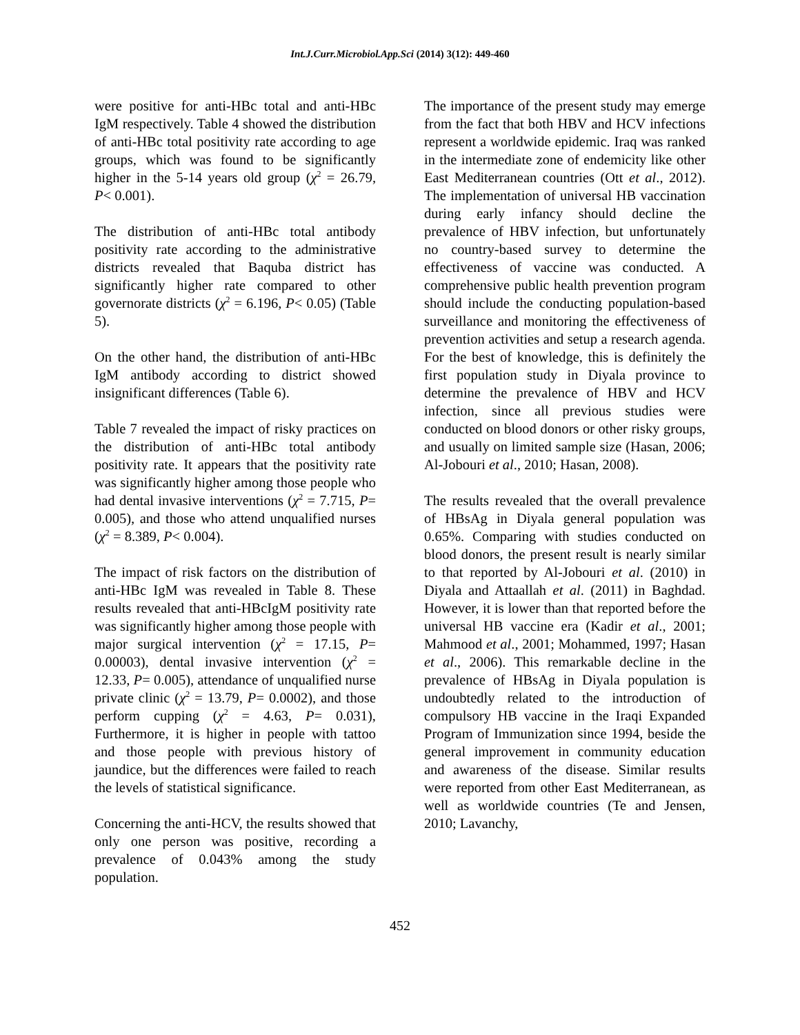Int.J.Curr.Microbiol.App.Sci (2014) 3(12): 449-460
were positive for anti-HBc total and anti-HBc IgM respectively. Table 4 showed the distribution of anti-HBc total positivity rate according to age groups, which was found to be significantly higher in the 5-14 years old group (χ<sup>2</sup> = 26.79, P< 0.001).
The distribution of anti-HBc total antibody positivity rate according to the administrative districts revealed that Baquba district has significantly higher rate compared to other governorate districts (χ<sup>2</sup> = 6.196, P< 0.05) (Table 5).
On the other hand, the distribution of anti-HBc IgM antibody according to district showed insignificant differences (Table 6).
Table 7 revealed the impact of risky practices on the distribution of anti-HBc total antibody positivity rate. It appears that the positivity rate was significantly higher among those people who had dental invasive interventions (χ<sup>2</sup> = 7.715, P= 0.005), and those who attend unqualified nurses (χ<sup>2</sup> = 8.389, P< 0.004).
The impact of risk factors on the distribution of anti-HBc IgM was revealed in Table 8. These results revealed that anti-HBcIgM positivity rate was significantly higher among those people with major surgical intervention (χ<sup>2</sup> = 17.15, P= 0.00003), dental invasive intervention (χ<sup>2</sup> = 12.33, P= 0.005), attendance of unqualified nurse private clinic (χ<sup>2</sup> = 13.79, P= 0.0002), and those perform cupping (χ<sup>2</sup> = 4.63, P= 0.031), Furthermore, it is higher in people with tattoo and those people with previous history of jaundice, but the differences were failed to reach the levels of statistical significance.
Concerning the anti-HCV, the results showed that only one person was positive, recording a prevalence of 0.043% among the study population.
The importance of the present study may emerge from the fact that both HBV and HCV infections represent a worldwide epidemic. Iraq was ranked in the intermediate zone of endemicity like other East Mediterranean countries (Ott et al., 2012). The implementation of universal HB vaccination during early infancy should decline the prevalence of HBV infection, but unfortunately no country-based survey to determine the effectiveness of vaccine was conducted. A comprehensive public health prevention program should include the conducting population-based surveillance and monitoring the effectiveness of prevention activities and setup a research agenda. For the best of knowledge, this is definitely the first population study in Diyala province to determine the prevalence of HBV and HCV infection, since all previous studies were conducted on blood donors or other risky groups, and usually on limited sample size (Hasan, 2006; Al-Jobouri et al., 2010; Hasan, 2008).
The results revealed that the overall prevalence of HBsAg in Diyala general population was 0.65%. Comparing with studies conducted on blood donors, the present result is nearly similar to that reported by Al-Jobouri et al. (2010) in Diyala and Attaallah et al. (2011) in Baghdad. However, it is lower than that reported before the universal HB vaccine era (Kadir et al., 2001; Mahmood et al., 2001; Mohammed, 1997; Hasan et al., 2006). This remarkable decline in the prevalence of HBsAg in Diyala population is undoubtedly related to the introduction of compulsory HB vaccine in the Iraqi Expanded Program of Immunization since 1994, beside the general improvement in community education and awareness of the disease. Similar results were reported from other East Mediterranean, as well as worldwide countries (Te and Jensen, 2010; Lavanchy,
452